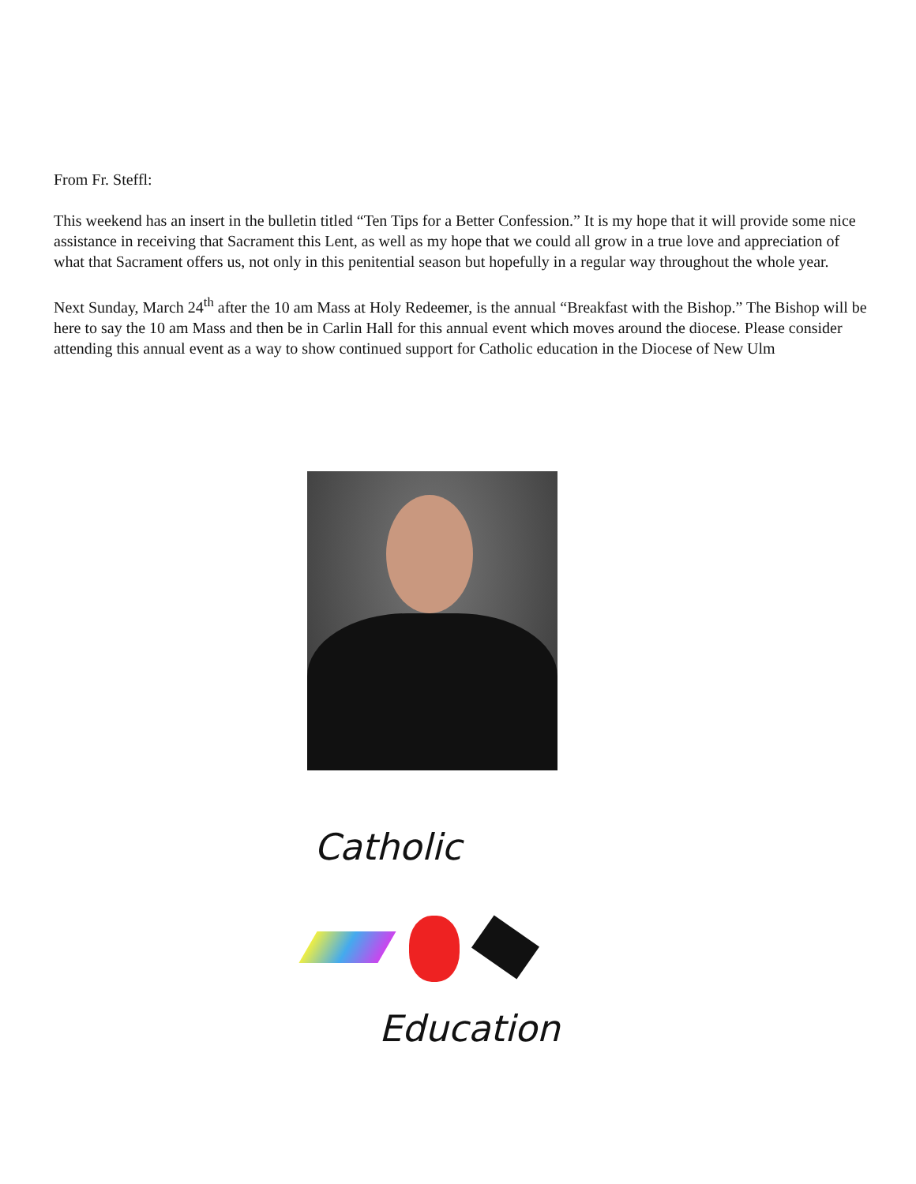From Fr. Steffl:
This weekend has an insert in the bulletin titled “Ten Tips for a Better Confession.” It is my hope that it will provide some nice assistance in receiving that Sacrament this Lent, as well as my hope that we could all grow in a true love and appreciation of what that Sacrament offers us, not only in this penitential season but hopefully in a regular way throughout the whole year.
Next Sunday, March 24<sup>th</sup> after the 10 am Mass at Holy Redeemer, is the annual “Breakfast with the Bishop.” The Bishop will be here to say the 10 am Mass and then be in Carlin Hall for this annual event which moves around the diocese. Please consider attending this annual event as a way to show continued support for Catholic education in the Diocese of New Ulm
Catholic
Education